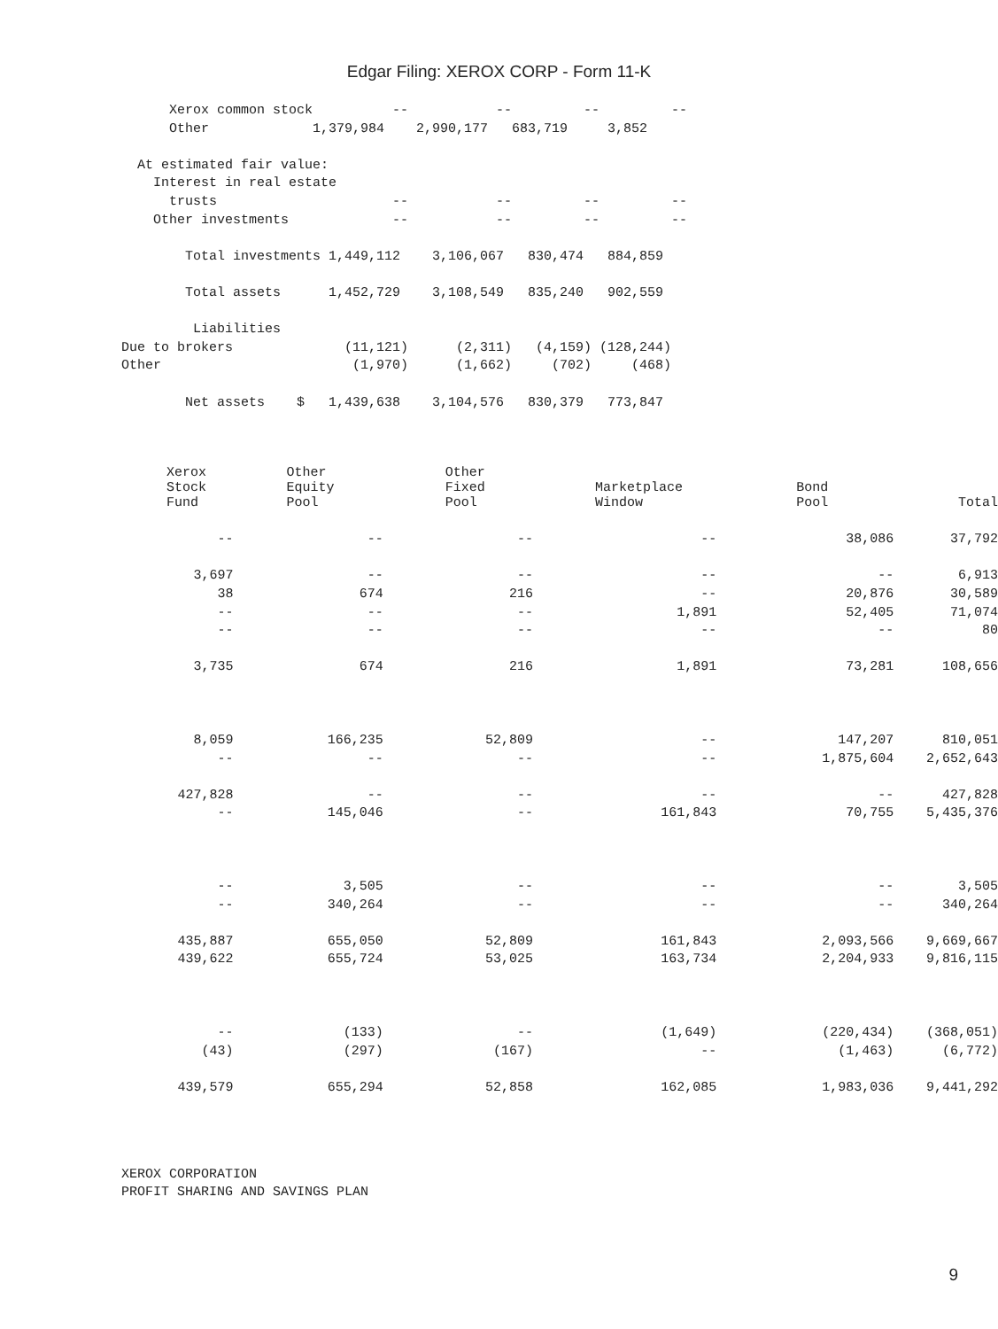Edgar Filing: XEROX CORP - Form 11-K
      Xerox common stock          --           --         --         --
      Other             1,379,984    2,990,177   683,719     3,852

  At estimated fair value:
    Interest in real estate
      trusts                      --           --         --         --
    Other investments             --           --         --         --

        Total investments 1,449,112    3,106,067   830,474   884,859

        Total assets      1,452,729    3,108,549   835,240   902,559

         Liabilities
Due to brokers              (11,121)      (2,311)   (4,159) (128,244)
Other                        (1,970)      (1,662)     (702)     (468)

        Net assets    $   1,439,638    3,104,576   830,379   773,847
| Xerox Stock Fund | Other Equity Pool | Other Fixed Pool | Marketplace Window | Bond Pool | Total |
| --- | --- | --- | --- | --- | --- |
| -- | -- | -- | -- | 38,086 | 37,792 |
| 3,697 | -- | -- | -- | -- | 6,913 |
| 38 | 674 | 216 | -- | 20,876 | 30,589 |
| -- | -- | -- | 1,891 | 52,405 | 71,074 |
| -- | -- | -- | -- | -- | 80 |
| 3,735 | 674 | 216 | 1,891 | 73,281 | 108,656 |
| 8,059 | 166,235 | 52,809 | -- | 147,207 | 810,051 |
| -- | -- | -- | -- | 1,875,604 | 2,652,643 |
| 427,828 | -- | -- | -- | -- | 427,828 |
| -- | 145,046 | -- | 161,843 | 70,755 | 5,435,376 |
| -- | 3,505 | -- | -- | -- | 3,505 |
| -- | 340,264 | -- | -- | -- | 340,264 |
| 435,887 | 655,050 | 52,809 | 161,843 | 2,093,566 | 9,669,667 |
| 439,622 | 655,724 | 53,025 | 163,734 | 2,204,933 | 9,816,115 |
| -- | (133) | -- | (1,649) | (220,434) | (368,051) |
| (43) | (297) | (167) | -- | (1,463) | (6,772) |
| 439,579 | 655,294 | 52,858 | 162,085 | 1,983,036 | 9,441,292 |
XEROX CORPORATION
PROFIT SHARING AND SAVINGS PLAN
9